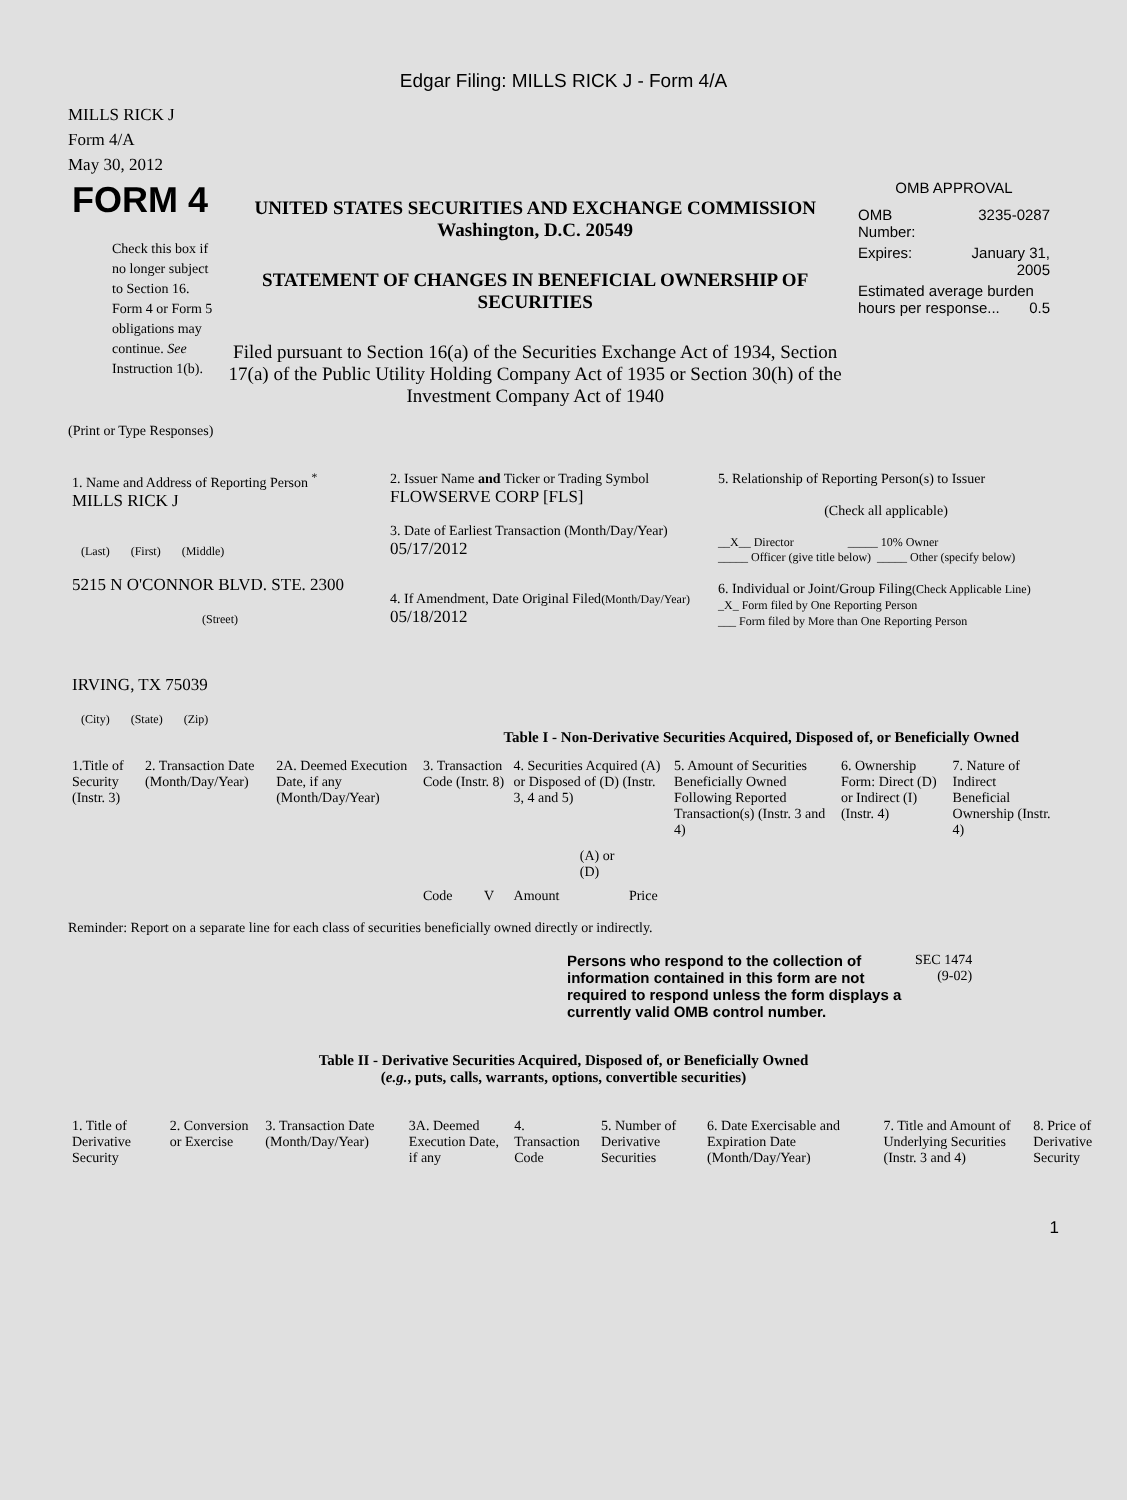Edgar Filing: MILLS RICK J - Form 4/A
MILLS RICK J
Form 4/A
May 30, 2012
| FORM 4 Check this box if no longer subject to Section 16. Form 4 or Form 5 obligations may continue. See Instruction 1(b). | UNITED STATES SECURITIES AND EXCHANGE COMMISSION Washington, D.C. 20549 STATEMENT OF CHANGES IN BENEFICIAL OWNERSHIP OF SECURITIES Filed pursuant to Section 16(a) of the Securities Exchange Act of 1934, Section 17(a) of the Public Utility Holding Company Act of 1935 or Section 30(h) of the Investment Company Act of 1940 | OMB APPROVAL / OMB Number: / 3235-0287 / / Expires: / January 31, 2005 / / Estimated average burden hours per response... 0.5 / / |
(Print or Type Responses)
| 1. Name and Address of Reporting Person <sup>*</sup> MILLS RICK J (Last) (First) (Middle) 5215 N O'CONNOR BLVD. STE. 2300 (Street) IRVING, TX 75039 (City) (State) (Zip) | 2. Issuer Name and Ticker or Trading Symbol FLOWSERVE CORP [FLS] 3. Date of Earliest Transaction (Month/Day/Year) 05/17/2012 4. If Amendment, Date Original Filed (Month/Day/Year) 05/18/2012 | 5. Relationship of Reporting Person(s) to Issuer (Check all applicable) __X__ Director _____ 10% Owner _____ Officer (give title below) _____ Other (specify below) 6. Individual or Joint/Group Filing (Check Applicable Line) _X_ Form filed by One Reporting Person ___ Form filed by More than One Reporting Person |
Table I - Non-Derivative Securities Acquired, Disposed of, or Beneficially Owned
| 1.Title of Security (Instr. 3) | 2. Transaction Date (Month/Day/Year) | 2A. Deemed Execution Date, if any (Month/Day/Year) | 3. Transaction Code (Instr. 8) | | 4. Securities Acquired (A) or Disposed of (D) (Instr. 3, 4 and 5) | | | 5. Amount of Securities Beneficially Owned Following Reported Transaction(s) (Instr. 3 and 4) | 6. Ownership Form: Direct (D) or Indirect (I) (Instr. 4) | 7. Nature of Indirect Beneficial Ownership (Instr. 4) |
| --- | --- | --- | --- | --- | --- | --- | --- | --- | --- | --- |
| | | | Code | V | Amount | (A) or (D) | Price | | | |
Reminder: Report on a separate line for each class of securities beneficially owned directly or indirectly.
| Persons who respond to the collection of information contained in this form are not required to respond unless the form displays a currently valid OMB control number. | SEC 1474 (9-02) |
Table II - Derivative Securities Acquired, Disposed of, or Beneficially Owned
(e.g., puts, calls, warrants, options, convertible securities)
| 1. Title of Derivative Security | 2. Conversion or Exercise | 3. Transaction Date (Month/Day/Year) | 3A. Deemed Execution Date, if any | 4. Transaction Code | 5. Number of Derivative Securities | 6. Date Exercisable and Expiration Date (Month/Day/Year) | 7. Title and Amount of Underlying Securities (Instr. 3 and 4) | 8. Price of Derivative Security |
| --- | --- | --- | --- | --- | --- | --- | --- | --- |
1